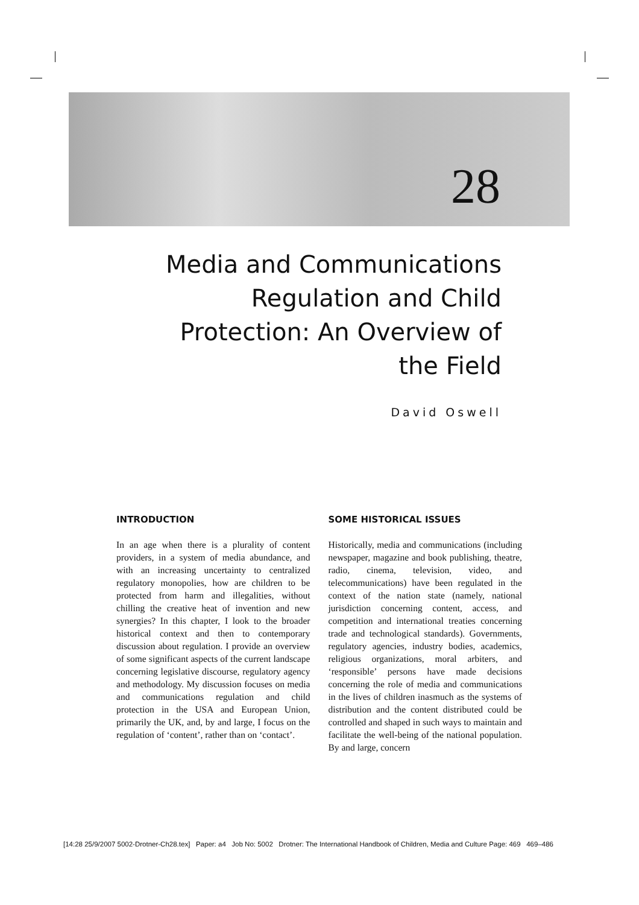28
Media and Communications Regulation and Child Protection: An Overview of the Field
David Oswell
INTRODUCTION
In an age when there is a plurality of content providers, in a system of media abundance, and with an increasing uncertainty to centralized regulatory monopolies, how are children to be protected from harm and illegalities, without chilling the creative heat of invention and new synergies? In this chapter, I look to the broader historical context and then to contemporary discussion about regulation. I provide an overview of some significant aspects of the current landscape concerning legislative discourse, regulatory agency and methodology. My discussion focuses on media and communications regulation and child protection in the USA and European Union, primarily the UK, and, by and large, I focus on the regulation of ‘content’, rather than on ‘contact’.
SOME HISTORICAL ISSUES
Historically, media and communications (including newspaper, magazine and book publishing, theatre, radio, cinema, television, video, and telecommunications) have been regulated in the context of the nation state (namely, national jurisdiction concerning content, access, and competition and international treaties concerning trade and technological standards). Governments, regulatory agencies, industry bodies, academics, religious organizations, moral arbiters, and ‘responsible’ persons have made decisions concerning the role of media and communications in the lives of children inasmuch as the systems of distribution and the content distributed could be controlled and shaped in such ways to maintain and facilitate the well-being of the national population. By and large, concern
[14:28 25/9/2007 5002-Drotner-Ch28.tex] Paper: a4 Job No: 5002 Drotner: The International Handbook of Children, Media and Culture Page: 469 469–486